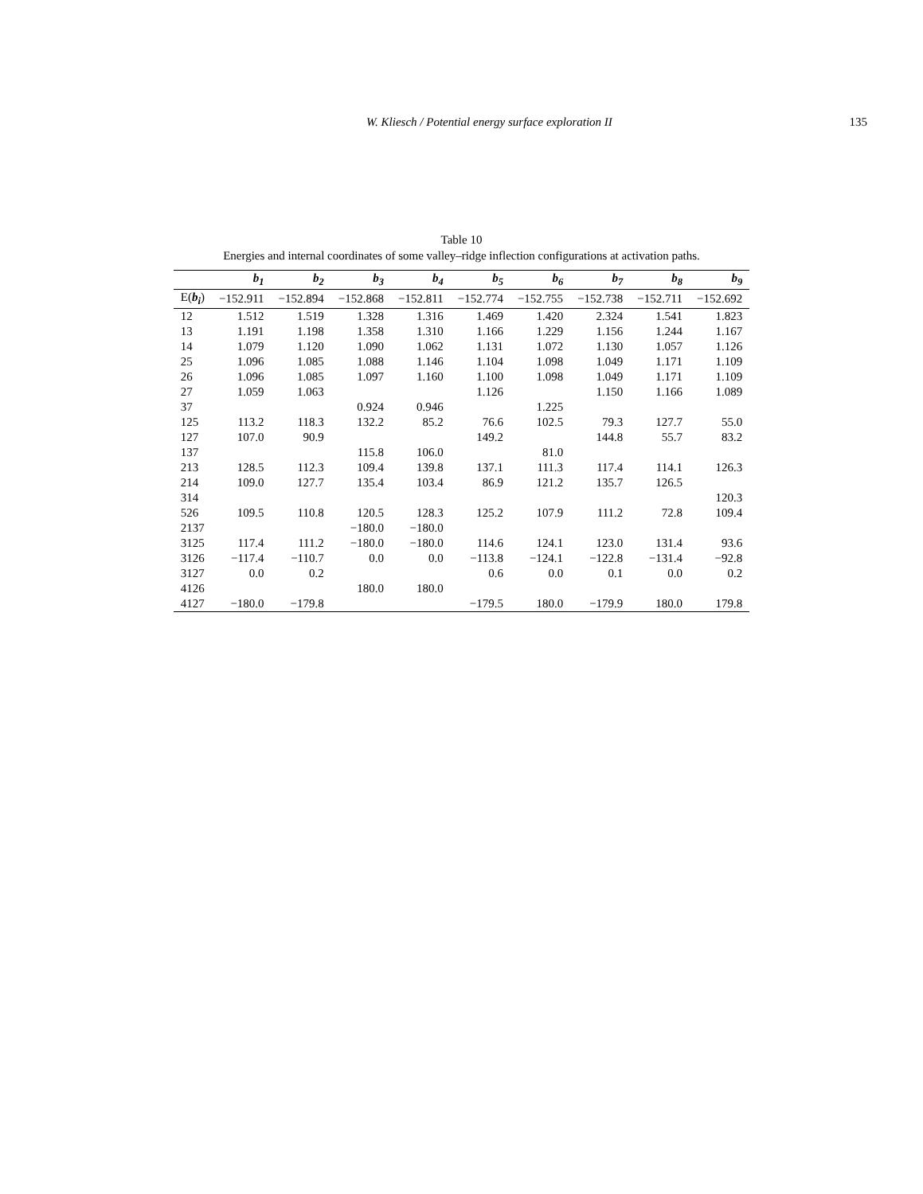W. Kliesch / Potential energy surface exploration II 135
Table 10
Energies and internal coordinates of some valley–ridge inflection configurations at activation paths.
| | b<sub>1</sub> | b<sub>2</sub> | b<sub>3</sub> | b<sub>4</sub> | b<sub>5</sub> | b<sub>6</sub> | b<sub>7</sub> | b<sub>8</sub> | b<sub>9</sub> |
| --- | --- | --- | --- | --- | --- | --- | --- | --- | --- |
| E( b<sub>i</sub> ) | −152.911 | −152.894 | −152.868 | −152.811 | −152.774 | −152.755 | −152.738 | −152.711 | −152.692 |
| 12 | 1.512 | 1.519 | 1.328 | 1.316 | 1.469 | 1.420 | 2.324 | 1.541 | 1.823 |
| 13 | 1.191 | 1.198 | 1.358 | 1.310 | 1.166 | 1.229 | 1.156 | 1.244 | 1.167 |
| 14 | 1.079 | 1.120 | 1.090 | 1.062 | 1.131 | 1.072 | 1.130 | 1.057 | 1.126 |
| 25 | 1.096 | 1.085 | 1.088 | 1.146 | 1.104 | 1.098 | 1.049 | 1.171 | 1.109 |
| 26 | 1.096 | 1.085 | 1.097 | 1.160 | 1.100 | 1.098 | 1.049 | 1.171 | 1.109 |
| 27 | 1.059 | 1.063 | | | 1.126 | | 1.150 | 1.166 | 1.089 |
| 37 | | | 0.924 | 0.946 | | 1.225 | | | |
| 125 | 113.2 | 118.3 | 132.2 | 85.2 | 76.6 | 102.5 | 79.3 | 127.7 | 55.0 |
| 127 | 107.0 | 90.9 | | | 149.2 | | 144.8 | 55.7 | 83.2 |
| 137 | | | 115.8 | 106.0 | | 81.0 | | | |
| 213 | 128.5 | 112.3 | 109.4 | 139.8 | 137.1 | 111.3 | 117.4 | 114.1 | 126.3 |
| 214 | 109.0 | 127.7 | 135.4 | 103.4 | 86.9 | 121.2 | 135.7 | 126.5 | |
| 314 | | | | | | | | | 120.3 |
| 526 | 109.5 | 110.8 | 120.5 | 128.3 | 125.2 | 107.9 | 111.2 | 72.8 | 109.4 |
| 2137 | | | −180.0 | −180.0 | | | | | |
| 3125 | 117.4 | 111.2 | −180.0 | −180.0 | 114.6 | 124.1 | 123.0 | 131.4 | 93.6 |
| 3126 | −117.4 | −110.7 | 0.0 | 0.0 | −113.8 | −124.1 | −122.8 | −131.4 | −92.8 |
| 3127 | 0.0 | 0.2 | | | 0.6 | 0.0 | 0.1 | 0.0 | 0.2 |
| 4126 | | | 180.0 | 180.0 | | | | | |
| 4127 | −180.0 | −179.8 | | | −179.5 | 180.0 | −179.9 | 180.0 | 179.8 |